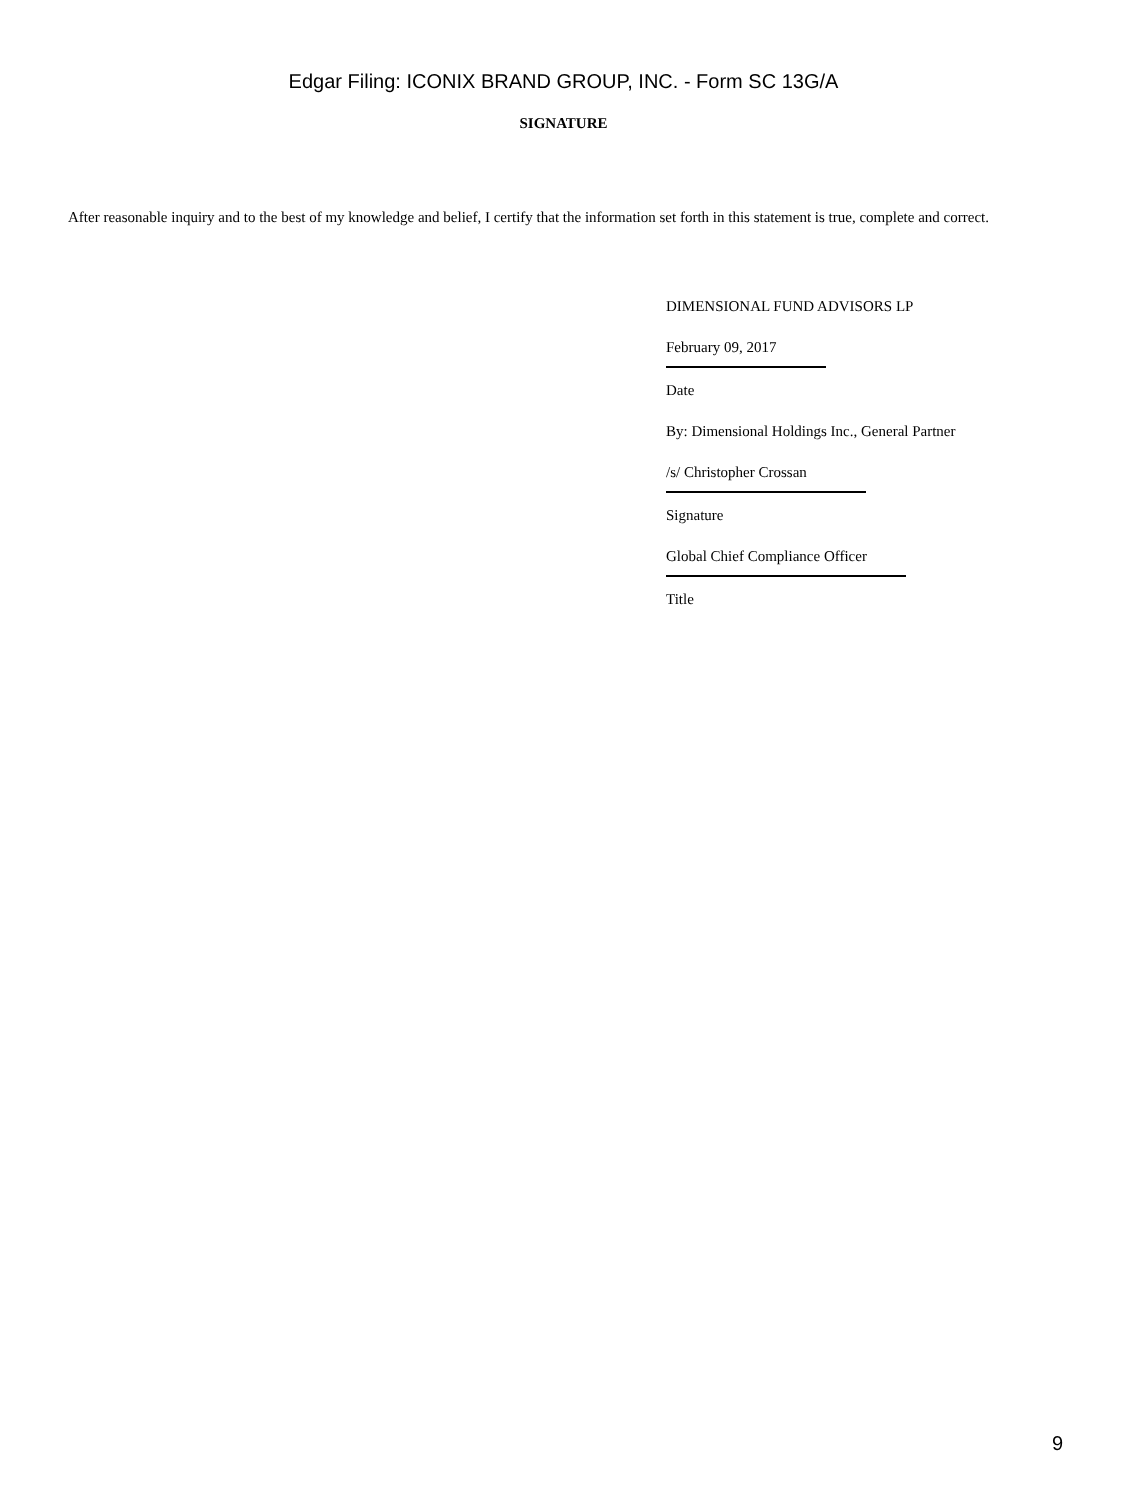Edgar Filing: ICONIX BRAND GROUP, INC. - Form SC 13G/A
SIGNATURE
After reasonable inquiry and to the best of my knowledge and belief, I certify that the information set forth in this statement is true, complete and correct.
DIMENSIONAL FUND ADVISORS LP
February 09, 2017
Date
By: Dimensional Holdings Inc., General Partner
/s/ Christopher Crossan
Signature
Global Chief Compliance Officer
Title
9